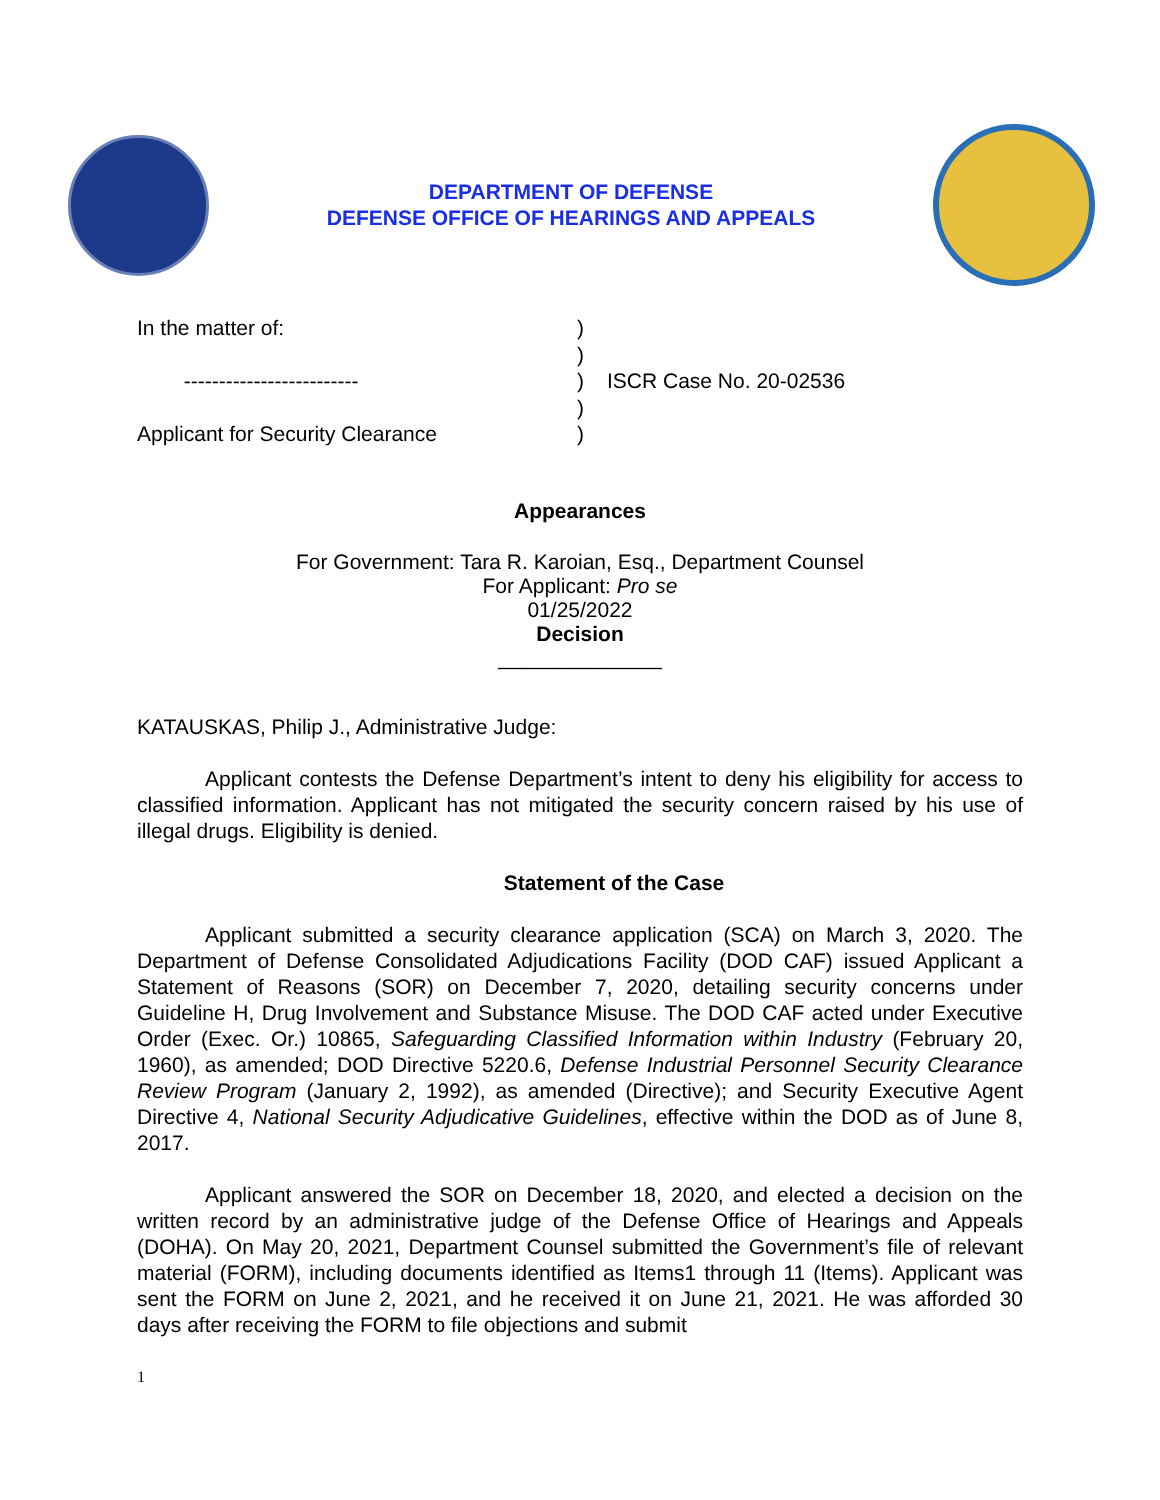DEPARTMENT OF DEFENSE
DEFENSE OFFICE OF HEARINGS AND APPEALS
In the matter of:
-------------------------
Applicant for Security Clearance
)
)
)
)
)
ISCR Case No. 20-02536
Appearances
For Government: Tara R. Karoian, Esq., Department Counsel
For Applicant: Pro se
01/25/2022
Decision
______________
KATAUSKAS, Philip J., Administrative Judge:
Applicant contests the Defense Department’s intent to deny his eligibility for access to classified information. Applicant has not mitigated the security concern raised by his use of illegal drugs. Eligibility is denied.
Statement of the Case
Applicant submitted a security clearance application (SCA) on March 3, 2020. The Department of Defense Consolidated Adjudications Facility (DOD CAF) issued Applicant a Statement of Reasons (SOR) on December 7, 2020, detailing security concerns under Guideline H, Drug Involvement and Substance Misuse. The DOD CAF acted under Executive Order (Exec. Or.) 10865, Safeguarding Classified Information within Industry (February 20, 1960), as amended; DOD Directive 5220.6, Defense Industrial Personnel Security Clearance Review Program (January 2, 1992), as amended (Directive); and Security Executive Agent Directive 4, National Security Adjudicative Guidelines, effective within the DOD as of June 8, 2017.
Applicant answered the SOR on December 18, 2020, and elected a decision on the written record by an administrative judge of the Defense Office of Hearings and Appeals (DOHA). On May 20, 2021, Department Counsel submitted the Government’s file of relevant material (FORM), including documents identified as Items1 through 11 (Items). Applicant was sent the FORM on June 2, 2021, and he received it on June 21, 2021. He was afforded 30 days after receiving the FORM to file objections and submit
1